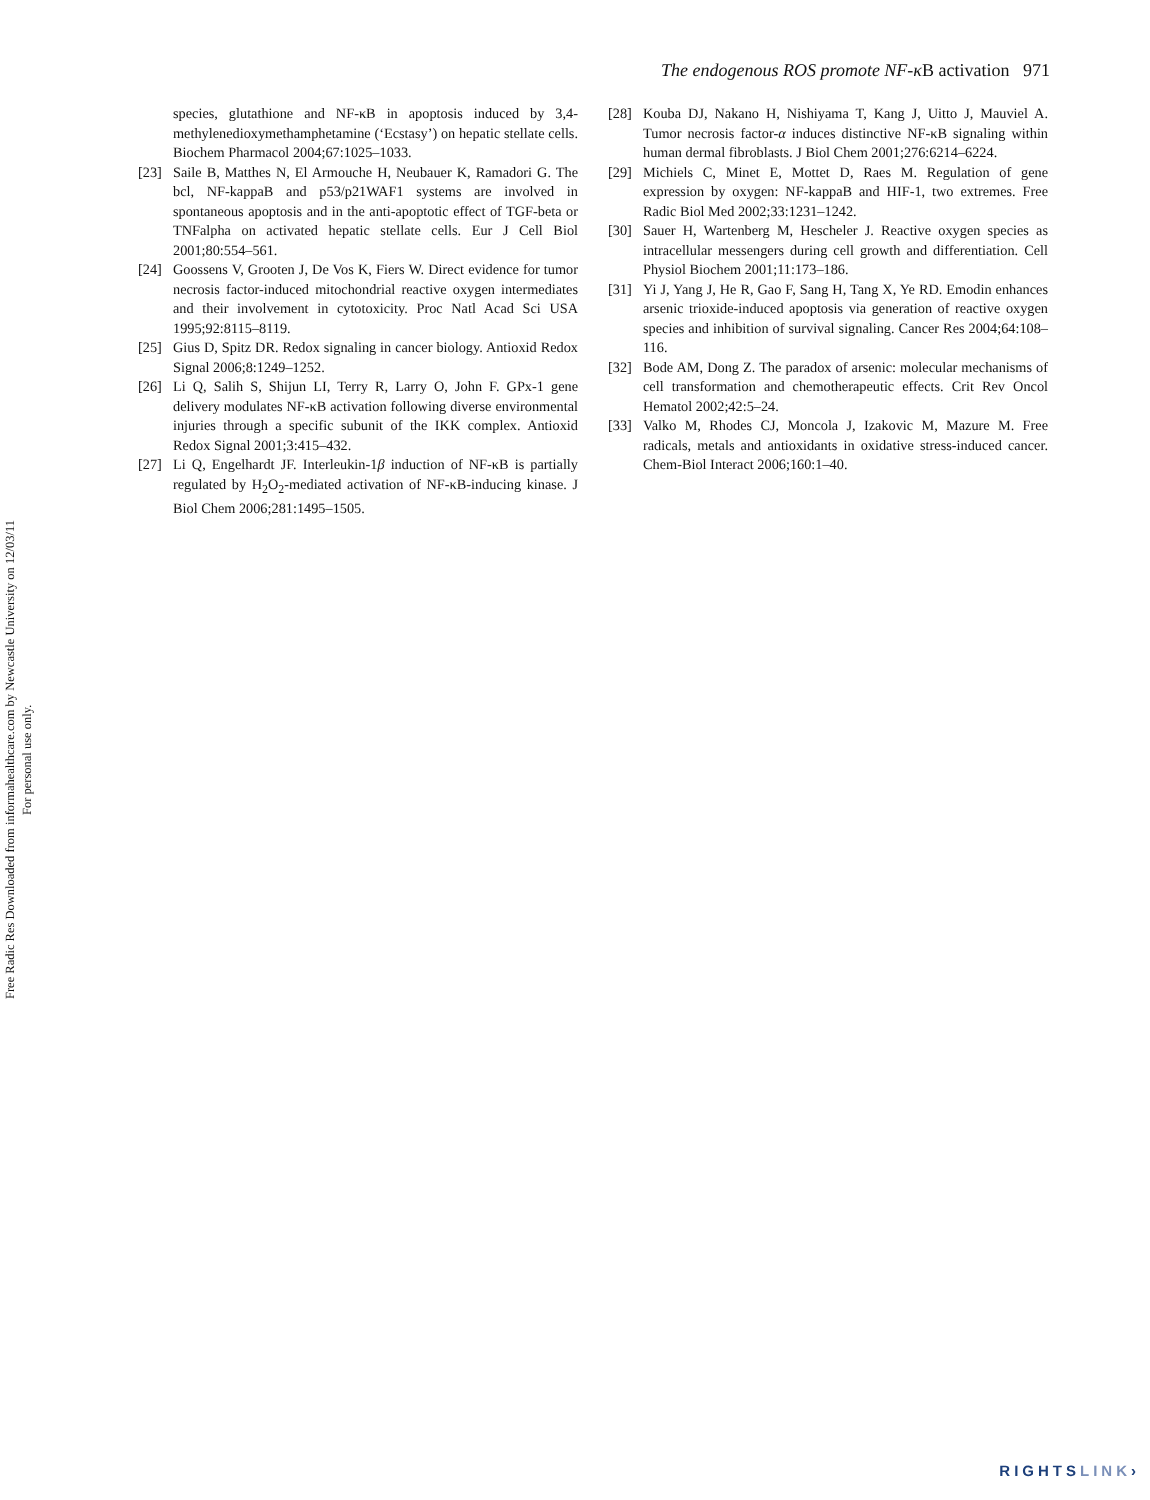Free Radic Res Downloaded from informahealthcare.com by Newcastle University on 12/03/11
For personal use only.
The endogenous ROS promote NF-κ B activation 971
species, glutathione and NF-κB in apoptosis induced by 3,4-methylenedioxymethamphetamine (‘Ecstasy’) on hepatic stellate cells. Biochem Pharmacol 2004;67:1025–1033.
[23] Saile B, Matthes N, El Armouche H, Neubauer K, Ramadori G. The bcl, NF-kappaB and p53/p21WAF1 systems are involved in spontaneous apoptosis and in the anti-apoptotic effect of TGF-beta or TNFalpha on activated hepatic stellate cells. Eur J Cell Biol 2001;80:554–561.
[24] Goossens V, Grooten J, De Vos K, Fiers W. Direct evidence for tumor necrosis factor-induced mitochondrial reactive oxygen intermediates and their involvement in cytotoxicity. Proc Natl Acad Sci USA 1995;92:8115–8119.
[25] Gius D, Spitz DR. Redox signaling in cancer biology. Antioxid Redox Signal 2006;8:1249–1252.
[26] Li Q, Salih S, Shijun LI, Terry R, Larry O, John F. GPx-1 gene delivery modulates NF-κB activation following diverse environmental injuries through a specific subunit of the IKK complex. Antioxid Redox Signal 2001;3:415–432.
[27] Li Q, Engelhardt JF. Interleukin-1β induction of NF-κB is partially regulated by H<sub>2</sub>O<sub>2</sub>-mediated activation of NF-κB-inducing kinase. J Biol Chem 2006;281:1495–1505.
[28] Kouba DJ, Nakano H, Nishiyama T, Kang J, Uitto J, Mauviel A. Tumor necrosis factor-α induces distinctive NF-κB signaling within human dermal fibroblasts. J Biol Chem 2001;276:6214–6224.
[29] Michiels C, Minet E, Mottet D, Raes M. Regulation of gene expression by oxygen: NF-kappaB and HIF-1, two extremes. Free Radic Biol Med 2002;33:1231–1242.
[30] Sauer H, Wartenberg M, Hescheler J. Reactive oxygen species as intracellular messengers during cell growth and differentiation. Cell Physiol Biochem 2001;11:173–186.
[31] Yi J, Yang J, He R, Gao F, Sang H, Tang X, Ye RD. Emodin enhances arsenic trioxide-induced apoptosis via generation of reactive oxygen species and inhibition of survival signaling. Cancer Res 2004;64:108–116.
[32] Bode AM, Dong Z. The paradox of arsenic: molecular mechanisms of cell transformation and chemotherapeutic effects. Crit Rev Oncol Hematol 2002;42:5–24.
[33] Valko M, Rhodes CJ, Moncola J, Izakovic M, Mazure M. Free radicals, metals and antioxidants in oxidative stress-induced cancer. Chem-Biol Interact 2006;160:1–40.
RIGHTSLINK›